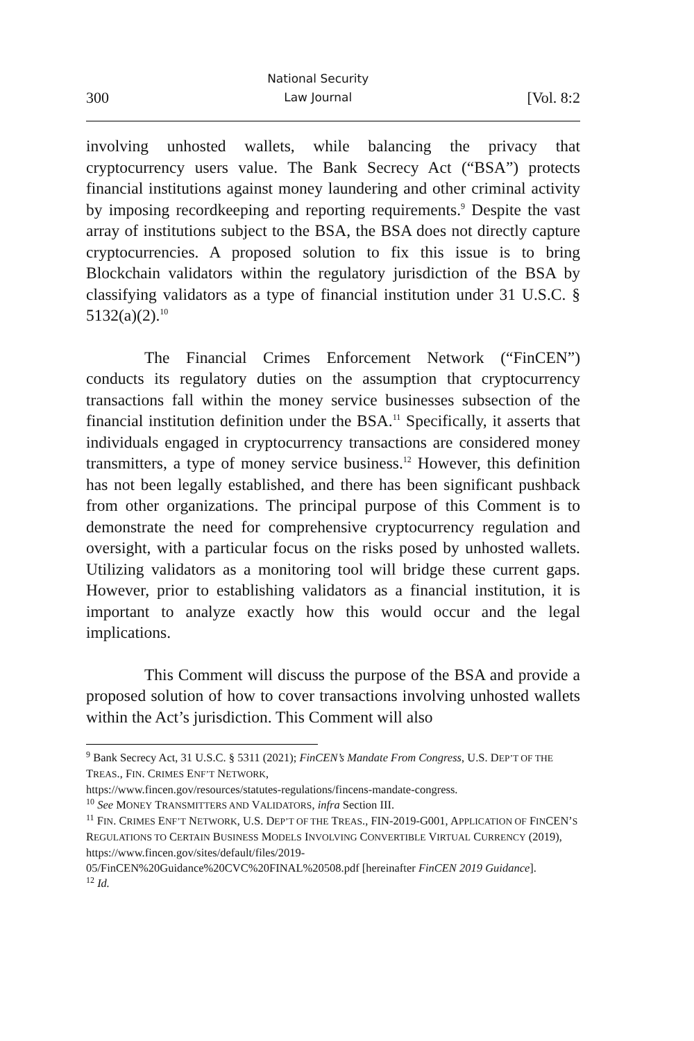300 National Security
Law Journal [Vol. 8:2
involving unhosted wallets, while balancing the privacy that cryptocurrency users value. The Bank Secrecy Act (“BSA”) protects financial institutions against money laundering and other criminal activity by imposing recordkeeping and reporting requirements.<sup>9</sup> Despite the vast array of institutions subject to the BSA, the BSA does not directly capture cryptocurrencies. A proposed solution to fix this issue is to bring Blockchain validators within the regulatory jurisdiction of the BSA by classifying validators as a type of financial institution under 31 U.S.C. § 5132(a)(2).<sup>10</sup>
The Financial Crimes Enforcement Network (“FinCEN”) conducts its regulatory duties on the assumption that cryptocurrency transactions fall within the money service businesses subsection of the financial institution definition under the BSA.<sup>11</sup> Specifically, it asserts that individuals engaged in cryptocurrency transactions are considered money transmitters, a type of money service business.<sup>12</sup> However, this definition has not been legally established, and there has been significant pushback from other organizations. The principal purpose of this Comment is to demonstrate the need for comprehensive cryptocurrency regulation and oversight, with a particular focus on the risks posed by unhosted wallets. Utilizing validators as a monitoring tool will bridge these current gaps. However, prior to establishing validators as a financial institution, it is important to analyze exactly how this would occur and the legal implications.
This Comment will discuss the purpose of the BSA and provide a proposed solution of how to cover transactions involving unhosted wallets within the Act’s jurisdiction. This Comment will also
<sup>9</sup> Bank Secrecy Act, 31 U.S.C. § 5311 (2021); FinCEN’s Mandate From Congress, U.S. DEP’T OF THE TREAS., FIN. CRIMES ENF’T NETWORK,
https://www.fincen.gov/resources/statutes-regulations/fincens-mandate-congress.
<sup>10</sup> See MONEY TRANSMITTERS AND VALIDATORS, infra Section III.
<sup>11</sup> FIN. CRIMES ENF’T NETWORK, U.S. DEP’T OF THE TREAS., FIN-2019-G001, APPLICATION OF FINCEN’S REGULATIONS TO CERTAIN BUSINESS MODELS INVOLVING CONVERTIBLE VIRTUAL CURRENCY (2019),
https://www.fincen.gov/sites/default/files/2019-
05/FinCEN%20Guidance%20CVC%20FINAL%20508.pdf [hereinafter FinCEN 2019 Guidance].
<sup>12</sup> Id.